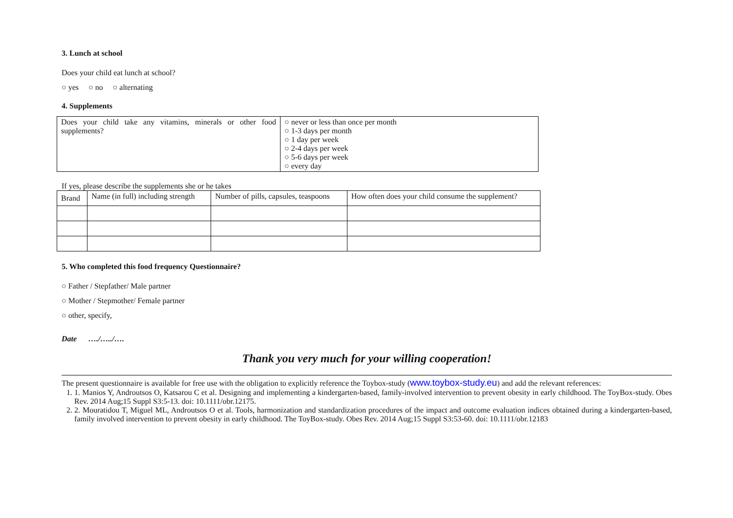3. Lunch at school
Does your child eat lunch at school?
○ yes ○ no ○ alternating
4. Supplements
| Does your child take any vitamins, minerals or other food supplements? | ○ never or less than once per month ○ 1-3 days per month ○ 1 day per week ○ 2-4 days per week ○ 5-6 days per week ○ every day |
If yes, please describe the supplements she or he takes
| Brand | Name (in full) including strength | Number of pills, capsules, teaspoons | How often does your child consume the supplement? |
5. Who completed this food frequency Questionnaire?
○ Father / Stepfather/ Male partner
○ Mother / Stepmother/ Female partner
○ other, specify,
Date …./…../….
Thank you very much for your willing cooperation!
The present questionnaire is available for free use with the obligation to explicitly reference the Toybox-study (www.toybox-study.eu) and add the relevant references:
1. 1. Manios Y, Androutsos O, Katsarou C et al. Designing and implementing a kindergarten-based, family-involved intervention to prevent obesity in early childhood. The ToyBox-study. Obes Rev. 2014 Aug;15 Suppl S3:5-13. doi: 10.1111/obr.12175.
2. 2. Mouratidou T, Miguel ML, Androutsos O et al. Tools, harmonization and standardization procedures of the impact and outcome evaluation indices obtained during a kindergarten-based, family involved intervention to prevent obesity in early childhood. The ToyBox-study. Obes Rev. 2014 Aug;15 Suppl S3:53-60. doi: 10.1111/obr.12183